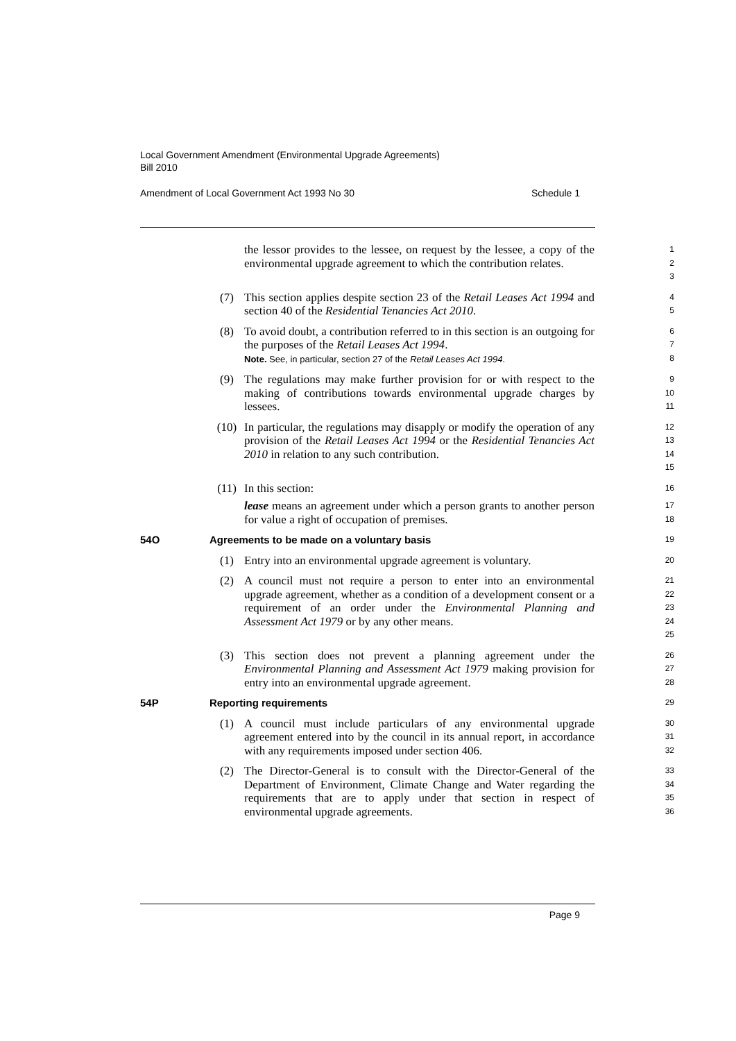Local Government Amendment (Environmental Upgrade Agreements)
Bill 2010
Amendment of Local Government Act 1993 No 30 Schedule 1
the lessor provides to the lessee, on request by the lessee, a copy of the environmental upgrade agreement to which the contribution relates.
1
2
3
(7) This section applies despite section 23 of the Retail Leases Act 1994 and section 40 of the Residential Tenancies Act 2010.
4
5
(8) To avoid doubt, a contribution referred to in this section is an outgoing for the purposes of the Retail Leases Act 1994.
Note. See, in particular, section 27 of the Retail Leases Act 1994.
6
7
8
(9) The regulations may make further provision for or with respect to the making of contributions towards environmental upgrade charges by lessees.
9
10
11
(10) In particular, the regulations may disapply or modify the operation of any provision of the Retail Leases Act 1994 or the Residential Tenancies Act 2010 in relation to any such contribution.
12
13
14
15
(11) In this section:
lease means an agreement under which a person grants to another person for value a right of occupation of premises.
16
17
18
54O Agreements to be made on a voluntary basis
19
(1) Entry into an environmental upgrade agreement is voluntary.
20
(2) A council must not require a person to enter into an environmental upgrade agreement, whether as a condition of a development consent or a requirement of an order under the Environmental Planning and Assessment Act 1979 or by any other means.
21
22
23
24
25
(3) This section does not prevent a planning agreement under the Environmental Planning and Assessment Act 1979 making provision for entry into an environmental upgrade agreement.
26
27
28
54P Reporting requirements
29
(1) A council must include particulars of any environmental upgrade agreement entered into by the council in its annual report, in accordance with any requirements imposed under section 406.
30
31
32
(2) The Director-General is to consult with the Director-General of the Department of Environment, Climate Change and Water regarding the requirements that are to apply under that section in respect of environmental upgrade agreements.
33
34
35
36
Page 9